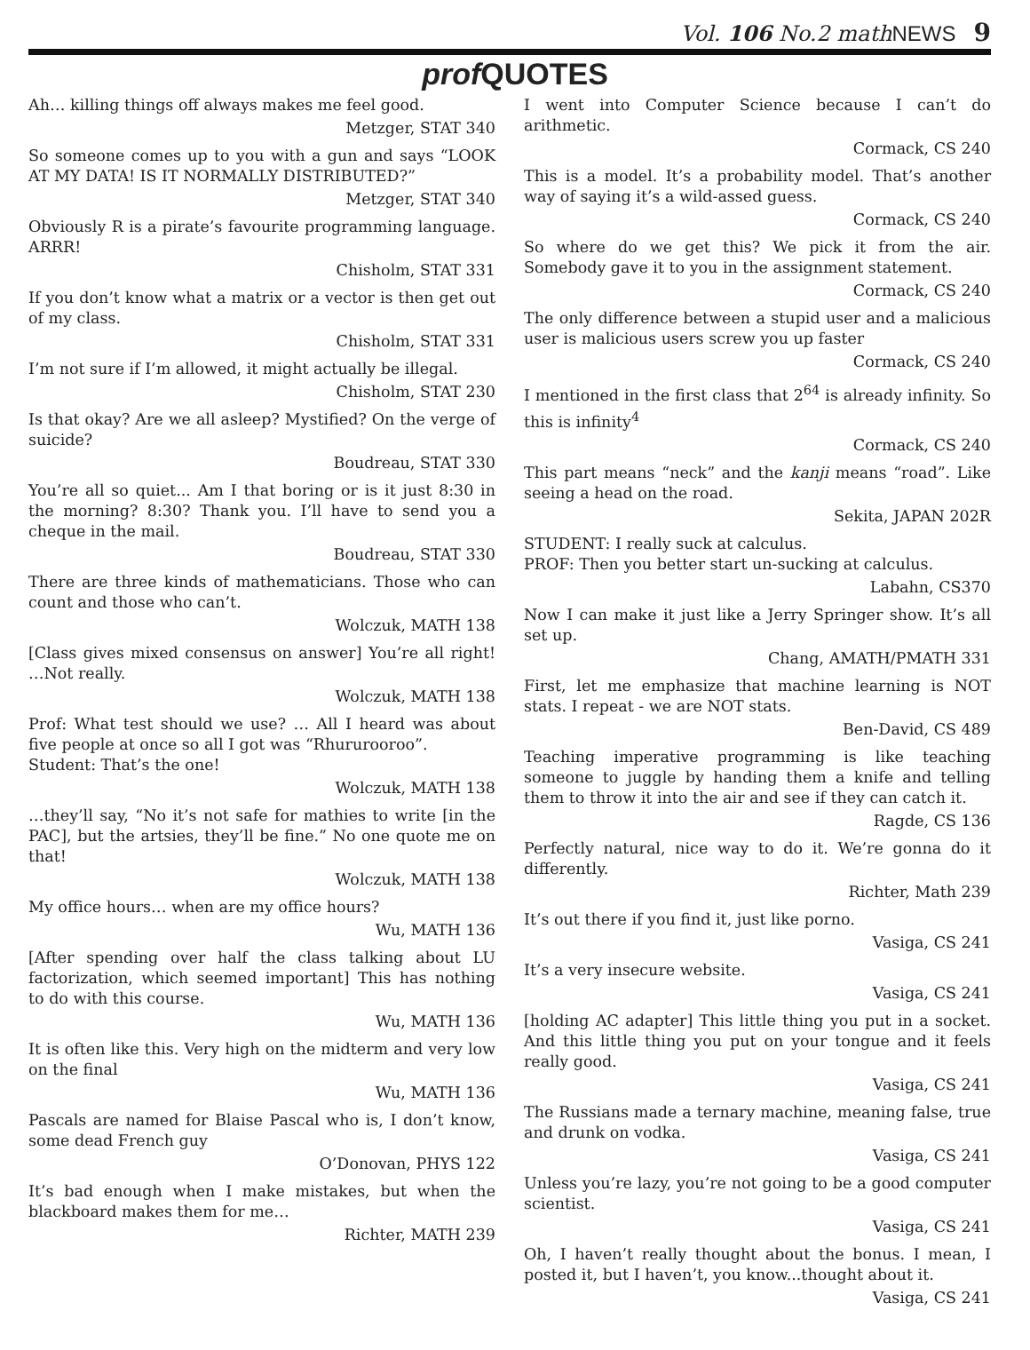Vol. 106 No.2 mathNEWS 9
prof QUOTES
Ah… killing things off always makes me feel good.
Metzger, STAT 340
So someone comes up to you with a gun and says “LOOK AT MY DATA! IS IT NORMALLY DISTRIBUTED?”
Metzger, STAT 340
Obviously R is a pirate’s favourite programming language. ARRR!
Chisholm, STAT 331
If you don’t know what a matrix or a vector is then get out of my class.
Chisholm, STAT 331
I’m not sure if I’m allowed, it might actually be illegal.
Chisholm, STAT 230
Is that okay? Are we all asleep? Mystified? On the verge of suicide?
Boudreau, STAT 330
You’re all so quiet... Am I that boring or is it just 8:30 in the morning? 8:30? Thank you. I’ll have to send you a cheque in the mail.
Boudreau, STAT 330
There are three kinds of mathematicians. Those who can count and those who can’t.
Wolczuk, MATH 138
[Class gives mixed consensus on answer] You’re all right! …Not really.
Wolczuk, MATH 138
Prof: What test should we use? … All I heard was about five people at once so all I got was “Rhururooroo”.
Student: That’s the one!
Wolczuk, MATH 138
…they’ll say, “No it’s not safe for mathies to write [in the PAC], but the artsies, they’ll be fine.” No one quote me on that!
Wolczuk, MATH 138
My office hours… when are my office hours?
Wu, MATH 136
[After spending over half the class talking about LU factorization, which seemed important] This has nothing to do with this course.
Wu, MATH 136
It is often like this. Very high on the midterm and very low on the final
Wu, MATH 136
Pascals are named for Blaise Pascal who is, I don’t know, some dead French guy
O’Donovan, PHYS 122
It’s bad enough when I make mistakes, but when the blackboard makes them for me…
Richter, MATH 239
I went into Computer Science because I can’t do arithmetic.
Cormack, CS 240
This is a model. It’s a probability model. That’s another way of saying it’s a wild-assed guess.
Cormack, CS 240
So where do we get this? We pick it from the air. Somebody gave it to you in the assignment statement.
Cormack, CS 240
The only difference between a stupid user and a malicious user is malicious users screw you up faster
Cormack, CS 240
I mentioned in the first class that 2<sup>64</sup> is already infinity. So this is infinity<sup>4</sup>
Cormack, CS 240
This part means “neck” and the kanji means “road”. Like seeing a head on the road.
Sekita, JAPAN 202R
STUDENT: I really suck at calculus.
PROF: Then you better start un-sucking at calculus.
Labahn, CS370
Now I can make it just like a Jerry Springer show. It’s all set up.
Chang, AMATH/PMATH 331
First, let me emphasize that machine learning is NOT stats. I repeat - we are NOT stats.
Ben-David, CS 489
Teaching imperative programming is like teaching someone to juggle by handing them a knife and telling them to throw it into the air and see if they can catch it.
Ragde, CS 136
Perfectly natural, nice way to do it. We’re gonna do it differently.
Richter, Math 239
It’s out there if you find it, just like porno.
Vasiga, CS 241
It’s a very insecure website.
Vasiga, CS 241
[holding AC adapter] This little thing you put in a socket. And this little thing you put on your tongue and it feels really good.
Vasiga, CS 241
The Russians made a ternary machine, meaning false, true and drunk on vodka.
Vasiga, CS 241
Unless you’re lazy, you’re not going to be a good computer scientist.
Vasiga, CS 241
Oh, I haven’t really thought about the bonus. I mean, I posted it, but I haven’t, you know...thought about it.
Vasiga, CS 241